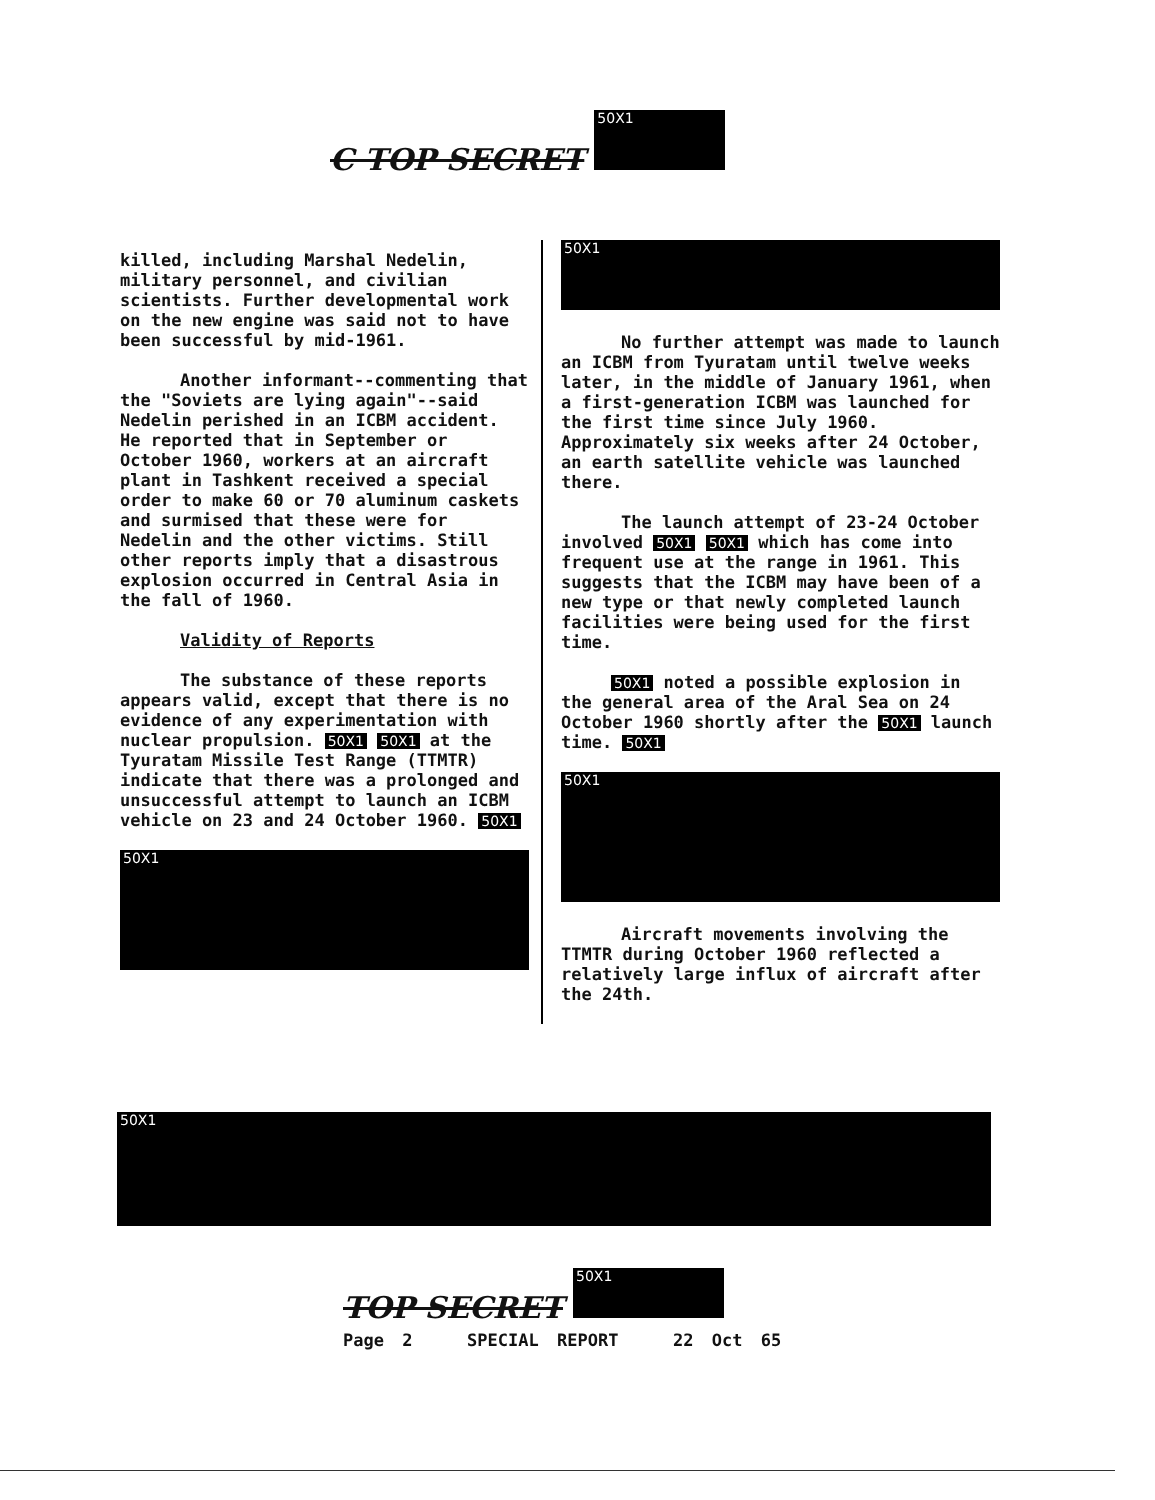C TOP SECRET
50X1
killed, including Marshal Nedelin, military personnel, and civilian scientists. Further developmental work on the new engine was said not to have been successful by mid-1961.
Another informant--commenting that the "Soviets are lying again"--said Nedelin perished in an ICBM accident. He reported that in September or October 1960, workers at an aircraft plant in Tashkent received a special order to make 60 or 70 aluminum caskets and surmised that these were for Nedelin and the other victims. Still other reports imply that a disastrous explosion occurred in Central Asia in the fall of 1960.
Validity of Reports
The substance of these reports appears valid, except that there is no evidence of any experimentation with nuclear propulsion. 50X1 50X1 at the Tyuratam Missile Test Range (TTMTR) indicate that there was a prolonged and unsuccessful attempt to launch an ICBM vehicle on 23 and 24 October 1960. 50X1
50X1
50X1
No further attempt was made to launch an ICBM from Tyuratam until twelve weeks later, in the middle of January 1961, when a first-generation ICBM was launched for the first time since July 1960. Approximately six weeks after 24 October, an earth satellite vehicle was launched there.
The launch attempt of 23-24 October involved 50X1 50X1 which has come into frequent use at the range in 1961. This suggests that the ICBM may have been of a new type or that newly completed launch facilities were being used for the first time.
50X1 noted a possible explosion in the general area of the Aral Sea on 24 October 1960 shortly after the 50X1 launch time. 50X1
50X1
Aircraft movements involving the TTMTR during October 1960 reflected a relatively large influx of aircraft after the 24th.
50X1
TOP SECRET
50X1
Page 2 SPECIAL REPORT 22 Oct 65